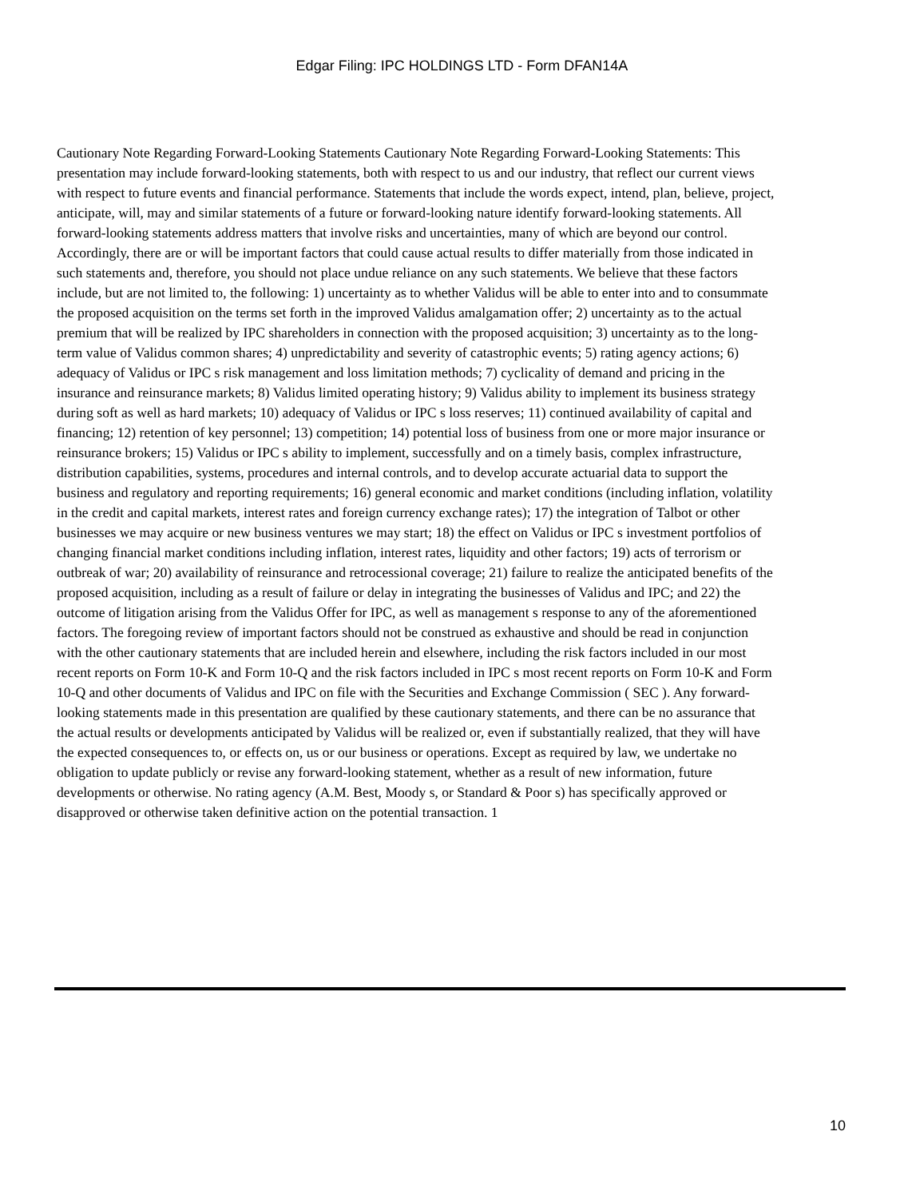Edgar Filing: IPC HOLDINGS LTD - Form DFAN14A
Cautionary Note Regarding Forward-Looking Statements Cautionary Note Regarding Forward-Looking Statements: This presentation may include forward-looking statements, both with respect to us and our industry, that reflect our current views with respect to future events and financial performance. Statements that include the words expect, intend, plan, believe, project, anticipate, will, may and similar statements of a future or forward-looking nature identify forward-looking statements. All forward-looking statements address matters that involve risks and uncertainties, many of which are beyond our control. Accordingly, there are or will be important factors that could cause actual results to differ materially from those indicated in such statements and, therefore, you should not place undue reliance on any such statements. We believe that these factors include, but are not limited to, the following: 1) uncertainty as to whether Validus will be able to enter into and to consummate the proposed acquisition on the terms set forth in the improved Validus amalgamation offer; 2) uncertainty as to the actual premium that will be realized by IPC shareholders in connection with the proposed acquisition; 3) uncertainty as to the long-term value of Validus common shares; 4) unpredictability and severity of catastrophic events; 5) rating agency actions; 6) adequacy of Validus or IPC s risk management and loss limitation methods; 7) cyclicality of demand and pricing in the insurance and reinsurance markets; 8) Validus limited operating history; 9) Validus ability to implement its business strategy during soft as well as hard markets; 10) adequacy of Validus or IPC s loss reserves; 11) continued availability of capital and financing; 12) retention of key personnel; 13) competition; 14) potential loss of business from one or more major insurance or reinsurance brokers; 15) Validus or IPC s ability to implement, successfully and on a timely basis, complex infrastructure, distribution capabilities, systems, procedures and internal controls, and to develop accurate actuarial data to support the business and regulatory and reporting requirements; 16) general economic and market conditions (including inflation, volatility in the credit and capital markets, interest rates and foreign currency exchange rates); 17) the integration of Talbot or other businesses we may acquire or new business ventures we may start; 18) the effect on Validus or IPC s investment portfolios of changing financial market conditions including inflation, interest rates, liquidity and other factors; 19) acts of terrorism or outbreak of war; 20) availability of reinsurance and retrocessional coverage; 21) failure to realize the anticipated benefits of the proposed acquisition, including as a result of failure or delay in integrating the businesses of Validus and IPC; and 22) the outcome of litigation arising from the Validus Offer for IPC, as well as management s response to any of the aforementioned factors. The foregoing review of important factors should not be construed as exhaustive and should be read in conjunction with the other cautionary statements that are included herein and elsewhere, including the risk factors included in our most recent reports on Form 10-K and Form 10-Q and the risk factors included in IPC s most recent reports on Form 10-K and Form 10-Q and other documents of Validus and IPC on file with the Securities and Exchange Commission ( SEC ). Any forward-looking statements made in this presentation are qualified by these cautionary statements, and there can be no assurance that the actual results or developments anticipated by Validus will be realized or, even if substantially realized, that they will have the expected consequences to, or effects on, us or our business or operations. Except as required by law, we undertake no obligation to update publicly or revise any forward-looking statement, whether as a result of new information, future developments or otherwise. No rating agency (A.M. Best, Moody s, or Standard & Poor s) has specifically approved or disapproved or otherwise taken definitive action on the potential transaction. 1
10